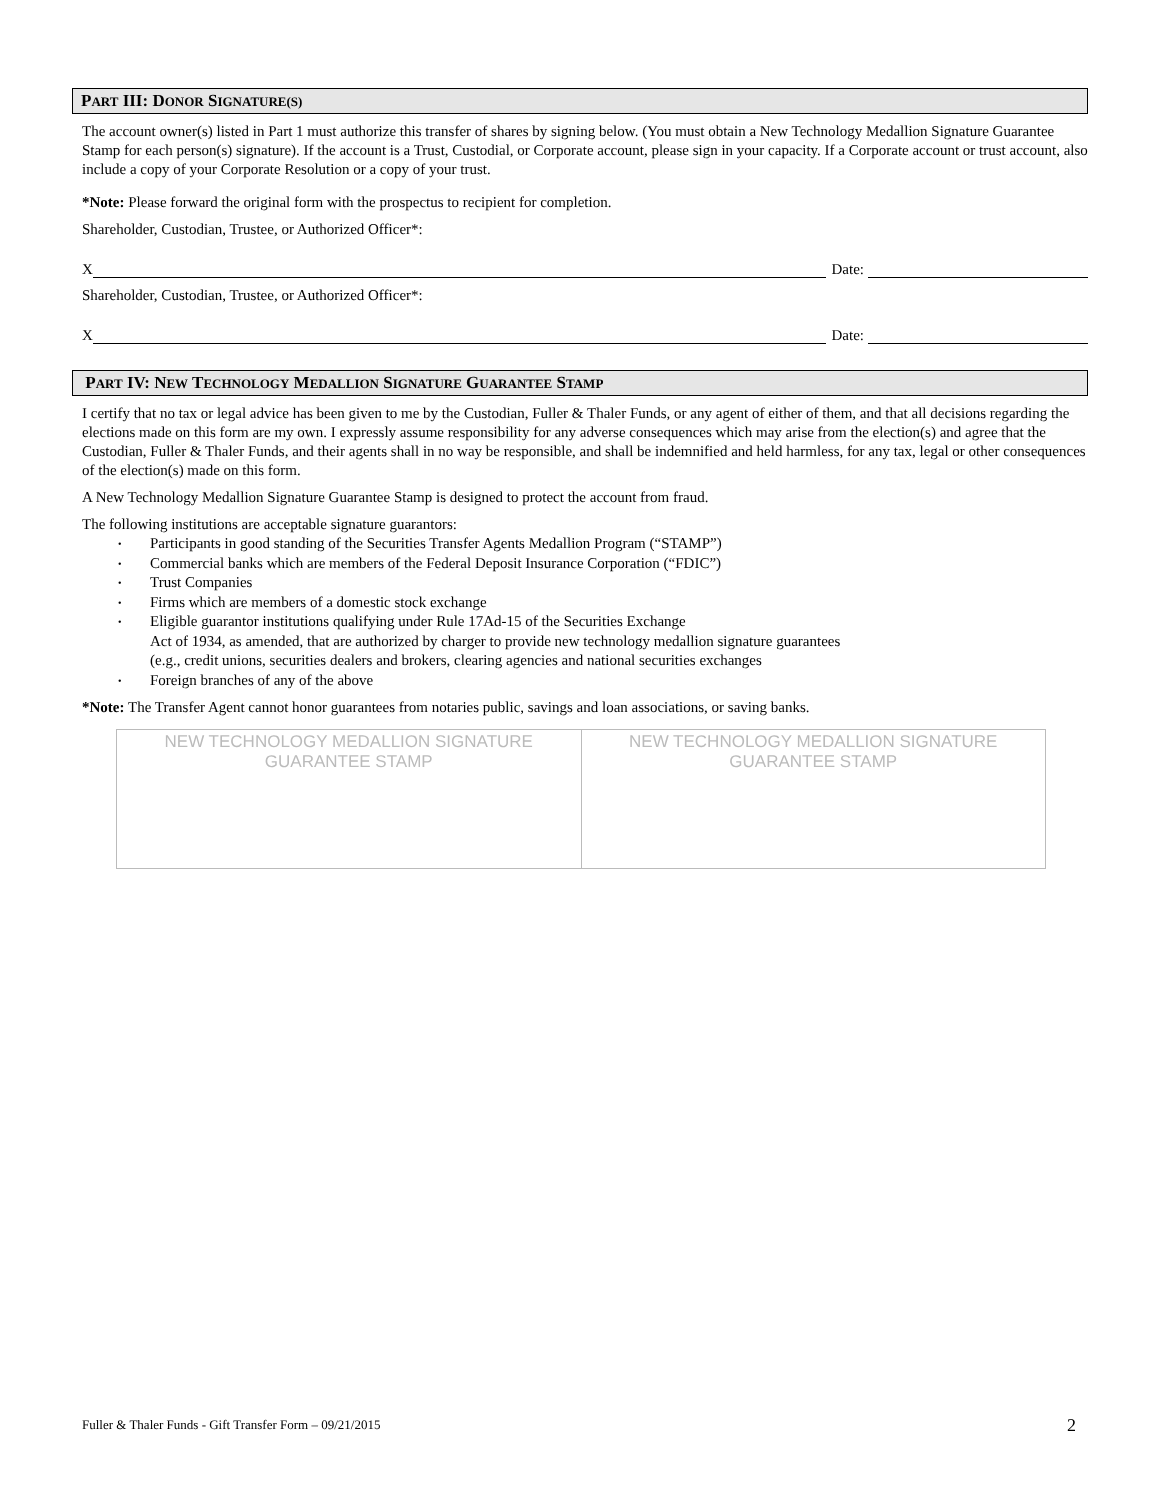PART III: DONOR SIGNATURE(S)
The account owner(s) listed in Part 1 must authorize this transfer of shares by signing below. (You must obtain a New Technology Medallion Signature Guarantee Stamp for each person(s) signature). If the account is a Trust, Custodial, or Corporate account, please sign in your capacity. If a Corporate account or trust account, also include a copy of your Corporate Resolution or a copy of your trust.
*Note: Please forward the original form with the prospectus to recipient for completion.
Shareholder, Custodian, Trustee, or Authorized Officer*:
X Date:
Shareholder, Custodian, Trustee, or Authorized Officer*:
X Date:
PART IV: NEW TECHNOLOGY MEDALLION SIGNATURE GUARANTEE STAMP
I certify that no tax or legal advice has been given to me by the Custodian, Fuller & Thaler Funds, or any agent of either of them, and that all decisions regarding the elections made on this form are my own. I expressly assume responsibility for any adverse consequences which may arise from the election(s) and agree that the Custodian, Fuller & Thaler Funds, and their agents shall in no way be responsible, and shall be indemnified and held harmless, for any tax, legal or other consequences of the election(s) made on this form.
A New Technology Medallion Signature Guarantee Stamp is designed to protect the account from fraud.
The following institutions are acceptable signature guarantors:
• Participants in good standing of the Securities Transfer Agents Medallion Program (“STAMP”)
• Commercial banks which are members of the Federal Deposit Insurance Corporation (“FDIC”)
• Trust Companies
• Firms which are members of a domestic stock exchange
• Eligible guarantor institutions qualifying under Rule 17Ad-15 of the Securities Exchange
Act of 1934, as amended, that are authorized by charger to provide new technology medallion signature guarantees
(e.g., credit unions, securities dealers and brokers, clearing agencies and national securities exchanges
• Foreign branches of any of the above
*Note: The Transfer Agent cannot honor guarantees from notaries public, savings and loan associations, or saving banks.
| NEW TECHNOLOGY MEDALLION SIGNATURE GUARANTEE STAMP | NEW TECHNOLOGY MEDALLION SIGNATURE GUARANTEE STAMP |
Fuller & Thaler Funds - Gift Transfer Form – 09/21/2015
2